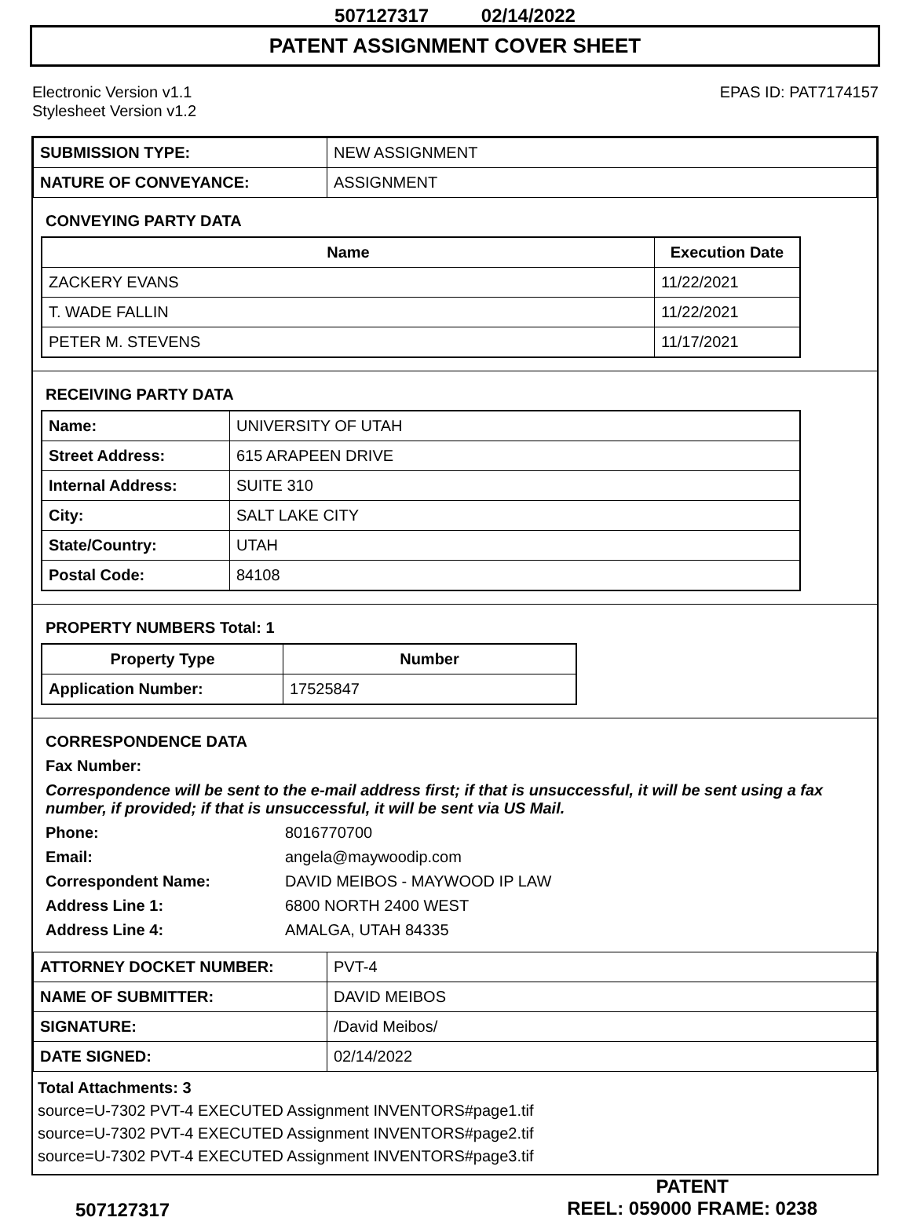507127317 02/14/2022
PATENT ASSIGNMENT COVER SHEET
Electronic Version v1.1
Stylesheet Version v1.2
EPAS ID: PAT7174157
| SUBMISSION TYPE: | NEW ASSIGNMENT |
| NATURE OF CONVEYANCE: | ASSIGNMENT |
CONVEYING PARTY DATA
| Name | Execution Date |
| --- | --- |
| ZACKERY EVANS | 11/22/2021 |
| T. WADE FALLIN | 11/22/2021 |
| PETER M. STEVENS | 11/17/2021 |
RECEIVING PARTY DATA
| Name: | UNIVERSITY OF UTAH |
| Street Address: | 615 ARAPEEN DRIVE |
| Internal Address: | SUITE 310 |
| City: | SALT LAKE CITY |
| State/Country: | UTAH |
| Postal Code: | 84108 |
PROPERTY NUMBERS Total: 1
| Property Type | Number |
| --- | --- |
| Application Number: | 17525847 |
CORRESPONDENCE DATA
Fax Number:
Correspondence will be sent to the e-mail address first; if that is unsuccessful, it will be sent using a fax number, if provided; if that is unsuccessful, it will be sent via US Mail.
Phone:
8016770700
Email:
angela@maywoodip.com
Correspondent Name:
DAVID MEIBOS - MAYWOOD IP LAW
Address Line 1:
6800 NORTH 2400 WEST
Address Line 4:
AMALGA, UTAH 84335
| ATTORNEY DOCKET NUMBER: | PVT-4 |
| NAME OF SUBMITTER: | DAVID MEIBOS |
| SIGNATURE: | /David Meibos/ |
| DATE SIGNED: | 02/14/2022 |
Total Attachments: 3
source=U-7302 PVT-4 EXECUTED Assignment INVENTORS#page1.tif
source=U-7302 PVT-4 EXECUTED Assignment INVENTORS#page2.tif
source=U-7302 PVT-4 EXECUTED Assignment INVENTORS#page3.tif
507127317
PATENT
REEL: 059000 FRAME: 0238